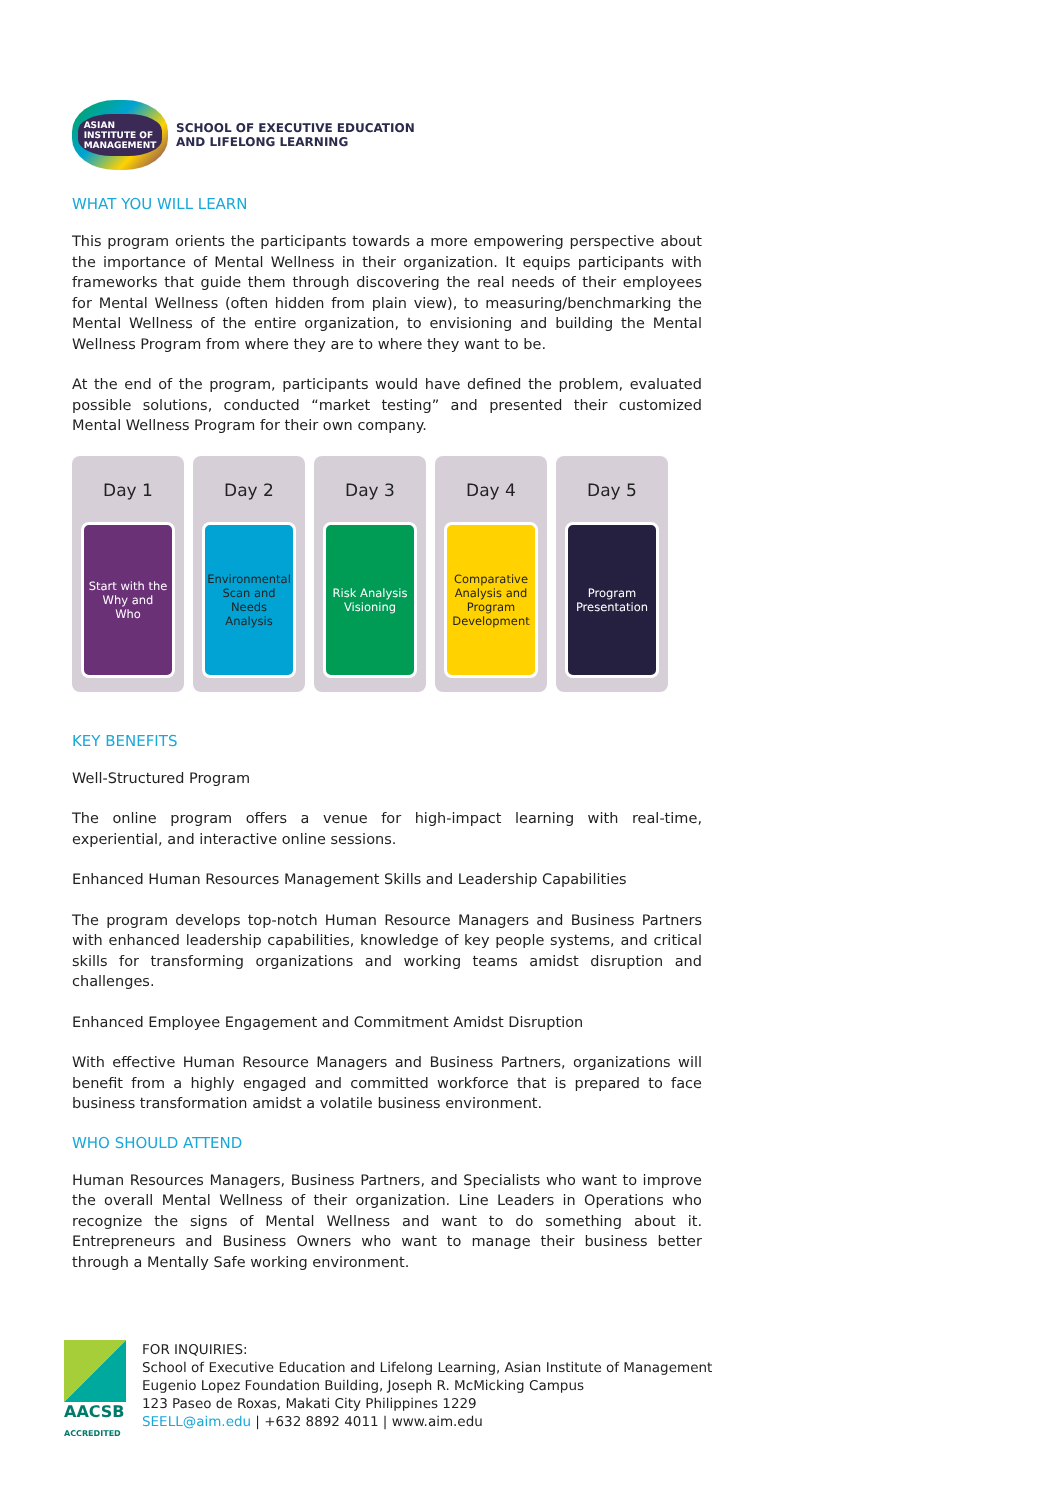ASIAN
INSTITUTE OF
MANAGEMENT
SCHOOL OF EXECUTIVE EDUCATION
AND LIFELONG LEARNING
WHAT YOU WILL LEARN
This program orients the participants towards a more empowering perspective about the importance of Mental Wellness in their organization. It equips participants with frameworks that guide them through discovering the real needs of their employees for Mental Wellness (often hidden from plain view), to measuring/benchmarking the Mental Wellness of the entire organization, to envisioning and building the Mental Wellness Program from where they are to where they want to be.
At the end of the program, participants would have defined the problem, evaluated possible solutions, conducted “market testing” and presented their customized Mental Wellness Program for their own company.
Day 1
Start with the Why and Who
Day 2
Environmental Scan and Needs Analysis
Day 3
Risk Analysis
Visioning
Day 4
Comparative Analysis and Program Development
Day 5
Program Presentation
KEY BENEFITS
Well-Structured Program
The online program offers a venue for high-impact learning with real-time, experiential, and interactive online sessions.
Enhanced Human Resources Management Skills and Leadership Capabilities
The program develops top-notch Human Resource Managers and Business Partners with enhanced leadership capabilities, knowledge of key people systems, and critical skills for transforming organizations and working teams amidst disruption and challenges.
Enhanced Employee Engagement and Commitment Amidst Disruption
With effective Human Resource Managers and Business Partners, organizations will benefit from a highly engaged and committed workforce that is prepared to face business transformation amidst a volatile business environment.
WHO SHOULD ATTEND
Human Resources Managers, Business Partners, and Specialists who want to improve the overall Mental Wellness of their organization. Line Leaders in Operations who recognize the signs of Mental Wellness and want to do something about it. Entrepreneurs and Business Owners who want to manage their business better through a Mentally Safe working environment.
AACSB
ACCREDITED
FOR INQUIRIES:
School of Executive Education and Lifelong Learning, Asian Institute of Management
Eugenio Lopez Foundation Building, Joseph R. McMicking Campus
123 Paseo de Roxas, Makati City Philippines 1229
SEELL@aim.edu | +632 8892 4011 | www.aim.edu